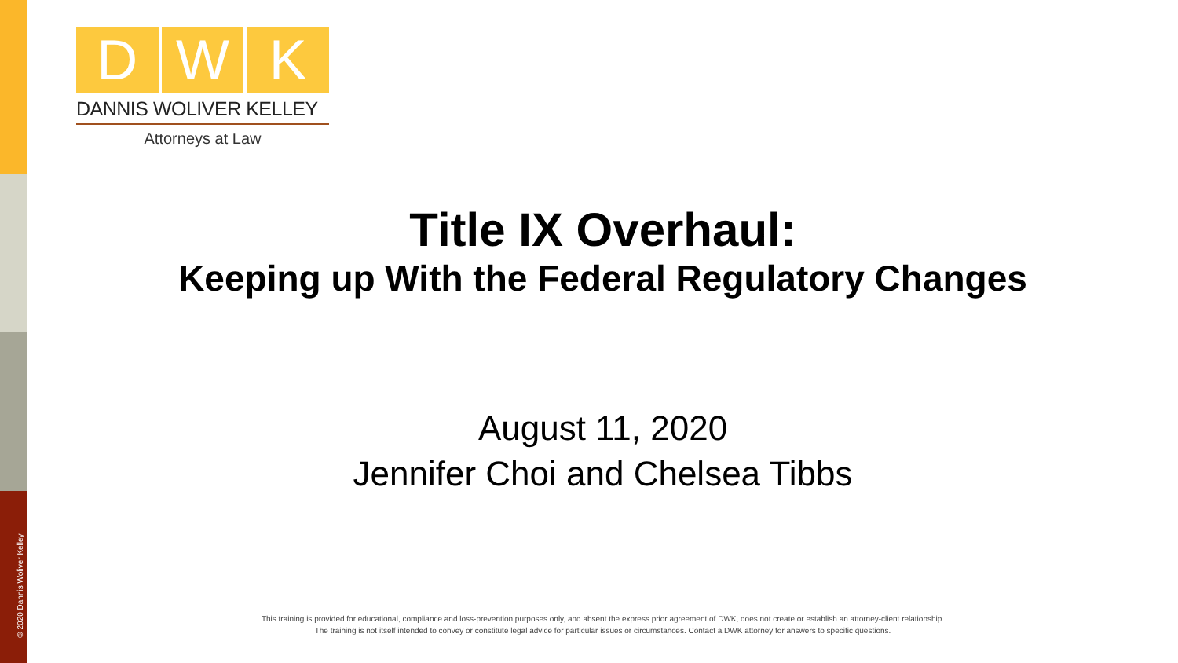© 2020 Dannis Woliver Kelley
D W K
DANNIS WOLIVER KELLEY
Attorneys at Law
Title IX Overhaul:
Keeping up With the Federal Regulatory Changes
August 11, 2020
Jennifer Choi and Chelsea Tibbs
This training is provided for educational, compliance and loss-prevention purposes only, and absent the express prior agreement of DWK, does not create or establish an attorney-client relationship.
The training is not itself intended to convey or constitute legal advice for particular issues or circumstances. Contact a DWK attorney for answers to specific questions.